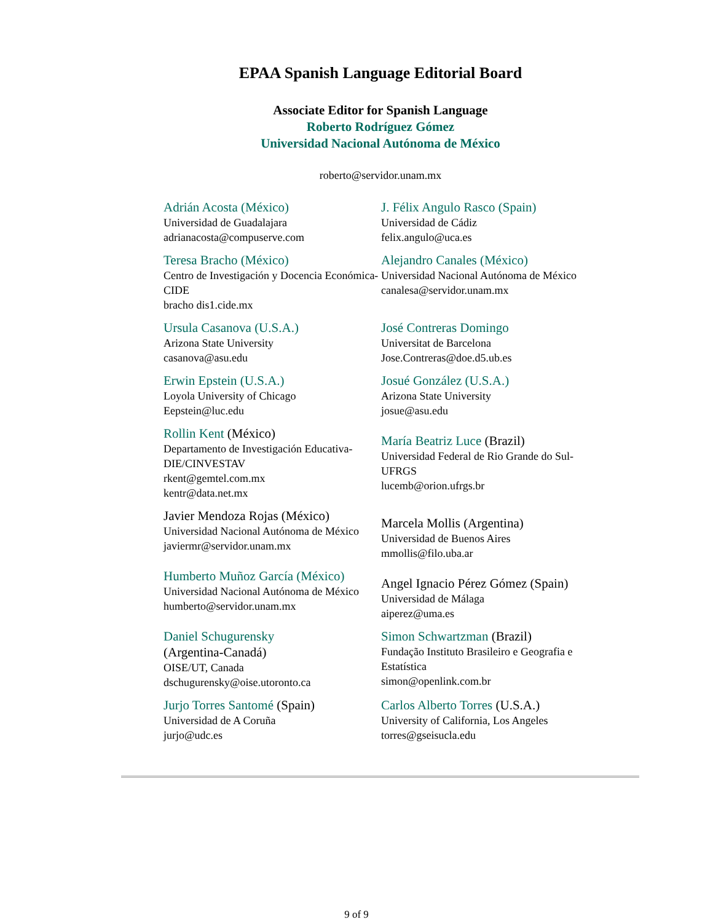EPAA Spanish Language Editorial Board
Associate Editor for Spanish Language
Roberto Rodríguez Gómez
Universidad Nacional Autónoma de México
roberto@servidor.unam.mx
| Adrián Acosta (México) Universidad de Guadalajara adrianacosta@compuserve.com | J. Félix Angulo Rasco (Spain) Universidad de Cádiz felix.angulo@uca.es |
| Teresa Bracho (México) Centro de Investigación y Docencia Económica-CIDE bracho dis1.cide.mx | Alejandro Canales (México) Universidad Nacional Autónoma de México canalesa@servidor.unam.mx |
| Ursula Casanova (U.S.A.) Arizona State University casanova@asu.edu | José Contreras Domingo Universitat de Barcelona Jose.Contreras@doe.d5.ub.es |
| Erwin Epstein (U.S.A.) Loyola University of Chicago Eepstein@luc.edu | Josué González (U.S.A.) Arizona State University josue@asu.edu |
| Rollin Kent (México) Departamento de Investigación Educativa-DIE/CINVESTAV rkent@gemtel.com.mx kentr@data.net.mx | María Beatriz Luce (Brazil) Universidad Federal de Rio Grande do Sul-UFRGS lucemb@orion.ufrgs.br |
| Javier Mendoza Rojas (México) Universidad Nacional Autónoma de México javiermr@servidor.unam.mx | Marcela Mollis (Argentina) Universidad de Buenos Aires mmollis@filo.uba.ar |
| Humberto Muñoz García (México) Universidad Nacional Autónoma de México humberto@servidor.unam.mx | Angel Ignacio Pérez Gómez (Spain) Universidad de Málaga aiperez@uma.es |
| Daniel Schugurensky (Argentina-Canadá) OISE/UT, Canada dschugurensky@oise.utoronto.ca | Simon Schwartzman (Brazil) Fundação Instituto Brasileiro e Geografia e Estatística simon@openlink.com.br |
| Jurjo Torres Santomé (Spain) Universidad de A Coruña jurjo@udc.es | Carlos Alberto Torres (U.S.A.) University of California, Los Angeles torres@gseisucla.edu |
9 of 9